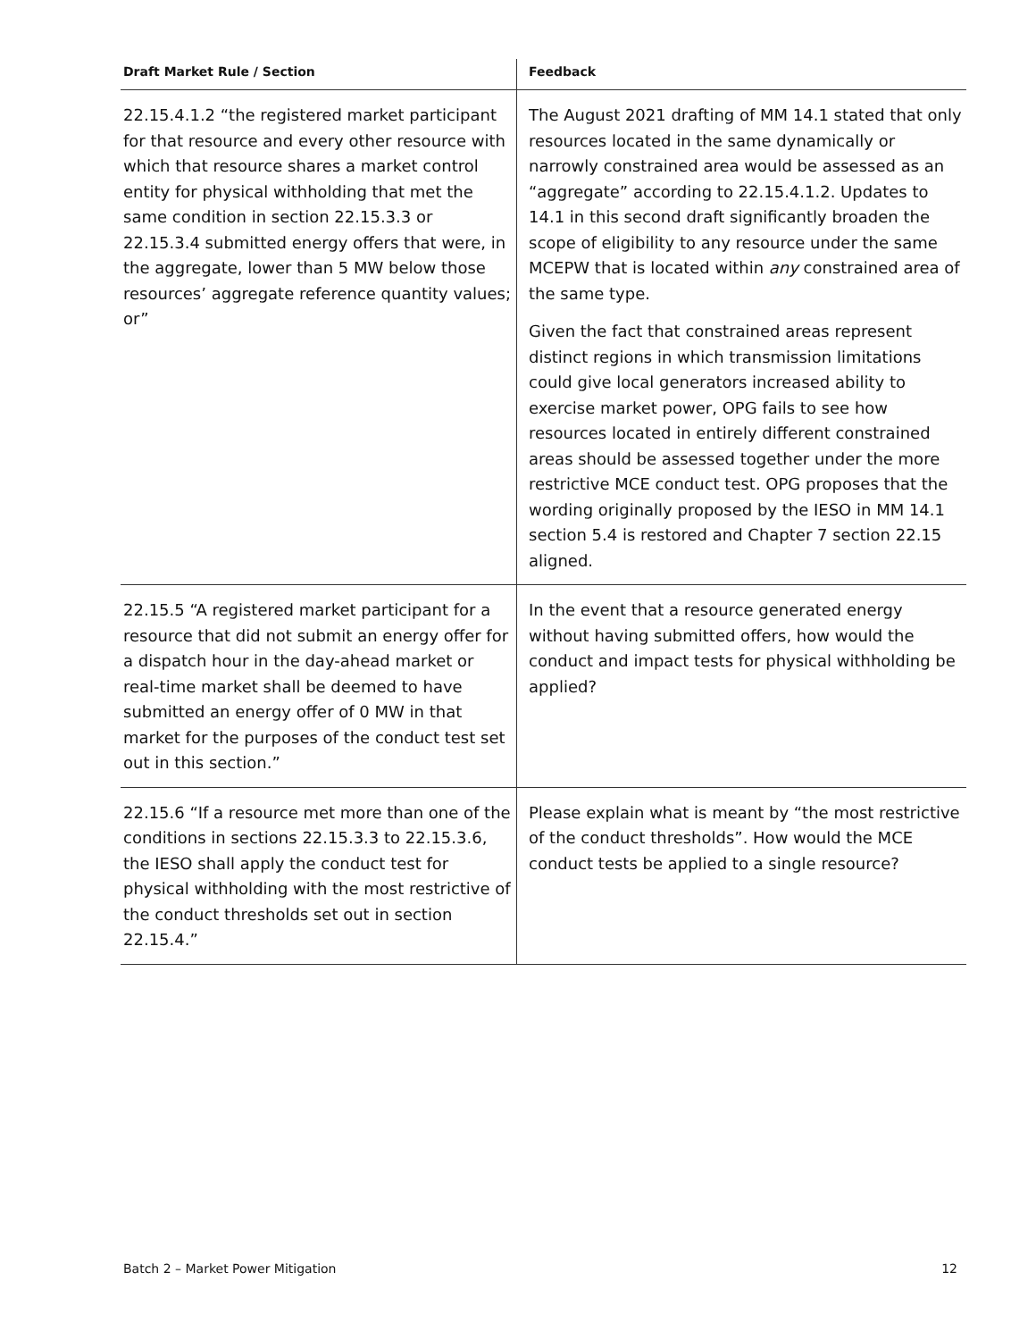| Draft Market Rule / Section | Feedback |
| --- | --- |
| 22.15.4.1.2 “the registered market participant for that resource and every other resource with which that resource shares a market control entity for physical withholding that met the same condition in section 22.15.3.3 or 22.15.3.4 submitted energy offers that were, in the aggregate, lower than 5 MW below those resources’ aggregate reference quantity values; or” | The August 2021 drafting of MM 14.1 stated that only resources located in the same dynamically or narrowly constrained area would be assessed as an “aggregate” according to 22.15.4.1.2. Updates to 14.1 in this second draft significantly broaden the scope of eligibility to any resource under the same MCEPW that is located within any constrained area of the same type. Given the fact that constrained areas represent distinct regions in which transmission limitations could give local generators increased ability to exercise market power, OPG fails to see how resources located in entirely different constrained areas should be assessed together under the more restrictive MCE conduct test. OPG proposes that the wording originally proposed by the IESO in MM 14.1 section 5.4 is restored and Chapter 7 section 22.15 aligned. |
| 22.15.5 “A registered market participant for a resource that did not submit an energy offer for a dispatch hour in the day-ahead market or real-time market shall be deemed to have submitted an energy offer of 0 MW in that market for the purposes of the conduct test set out in this section.” | In the event that a resource generated energy without having submitted offers, how would the conduct and impact tests for physical withholding be applied? |
| 22.15.6 “If a resource met more than one of the conditions in sections 22.15.3.3 to 22.15.3.6, the IESO shall apply the conduct test for physical withholding with the most restrictive of the conduct thresholds set out in section 22.15.4.” | Please explain what is meant by “the most restrictive of the conduct thresholds”. How would the MCE conduct tests be applied to a single resource? |
Batch 2 – Market Power Mitigation 12